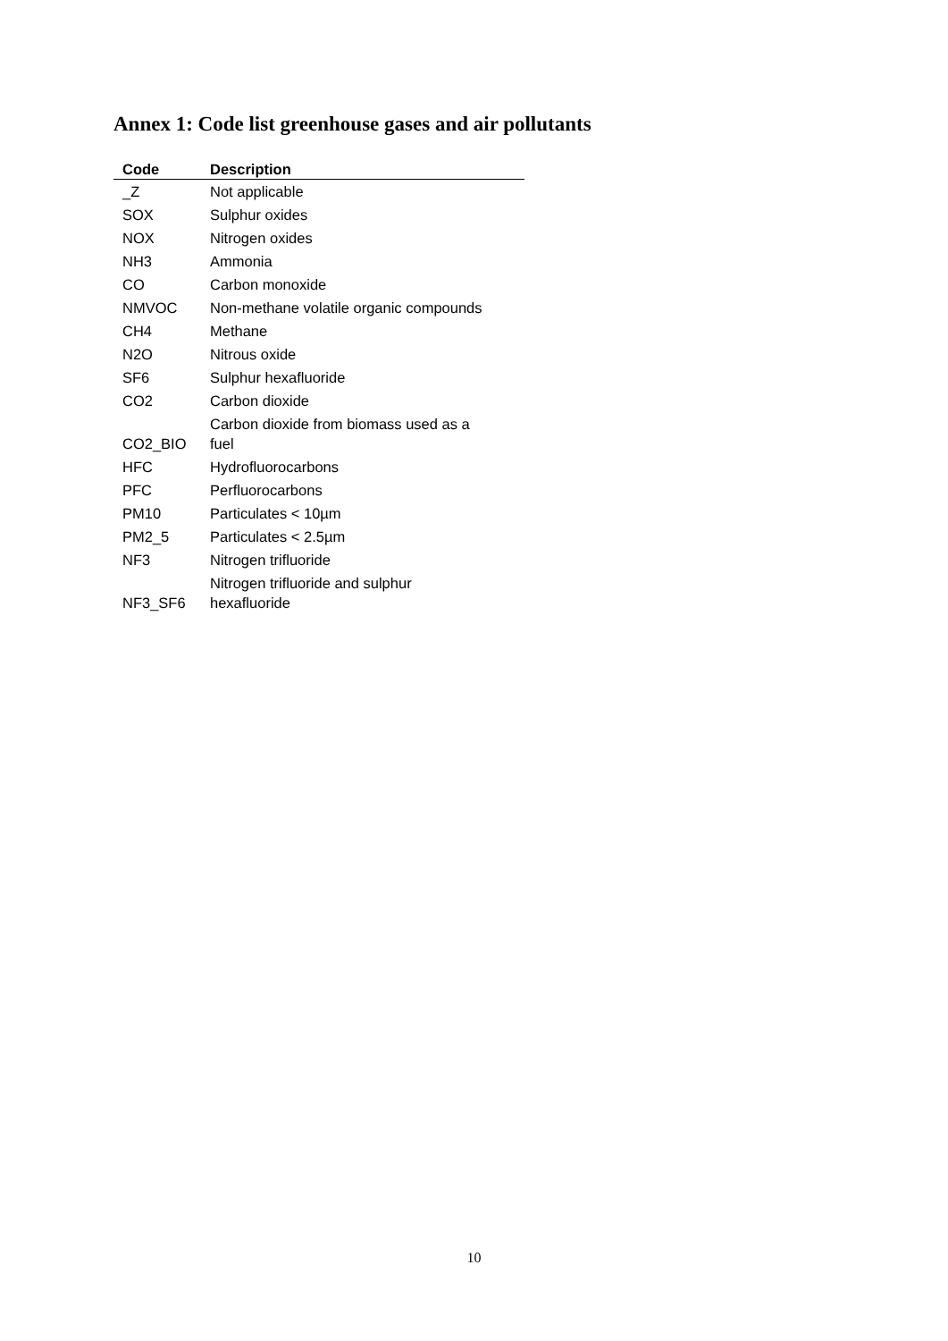Annex 1: Code list greenhouse gases and air pollutants
| Code | Description |
| --- | --- |
| _Z | Not applicable |
| SOX | Sulphur oxides |
| NOX | Nitrogen oxides |
| NH3 | Ammonia |
| CO | Carbon monoxide |
| NMVOC | Non-methane volatile organic compounds |
| CH4 | Methane |
| N2O | Nitrous oxide |
| SF6 | Sulphur hexafluoride |
| CO2 | Carbon dioxide |
| CO2_BIO | Carbon dioxide from biomass used as a fuel |
| HFC | Hydrofluorocarbons |
| PFC | Perfluorocarbons |
| PM10 | Particulates < 10µm |
| PM2_5 | Particulates < 2.5µm |
| NF3 | Nitrogen trifluoride |
| NF3_SF6 | Nitrogen trifluoride and sulphur hexafluoride |
10